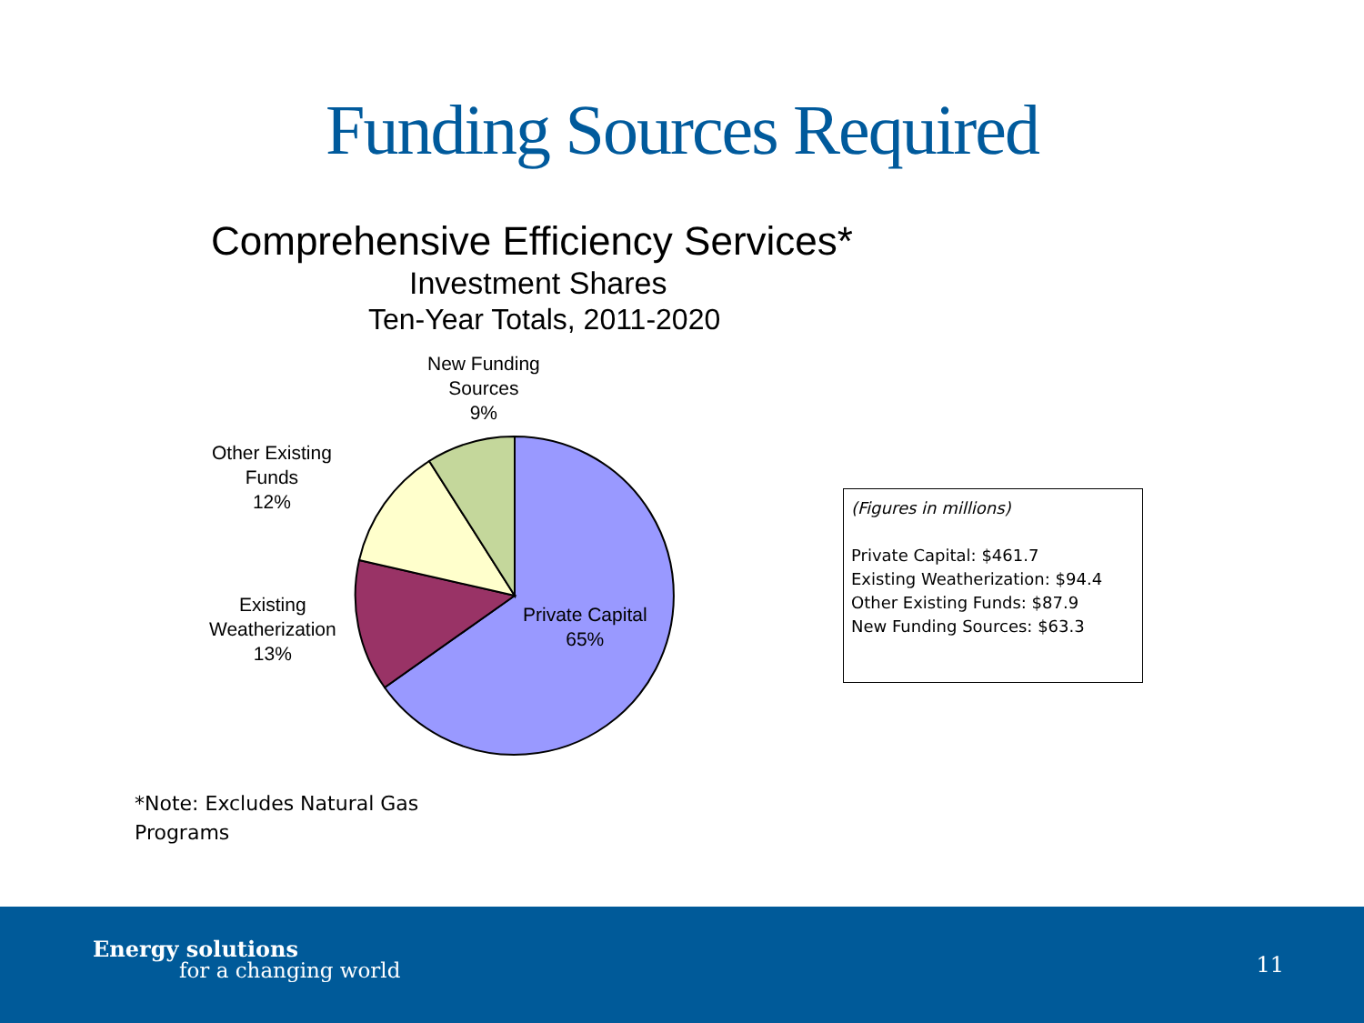Funding Sources Required
Comprehensive Efficiency Services*
Investment Shares
Ten-Year Totals, 2011-2020
New Funding
Sources
9%
Other Existing
Funds
12%
Existing
Weatherization
13%
Private Capital
65%
(Figures in millions)
Private Capital: $461.7
Existing Weatherization: $94.4
Other Existing Funds: $87.9
New Funding Sources: $63.3
*Note: Excludes Natural Gas
Programs
Energy solutions
for a changing world 11